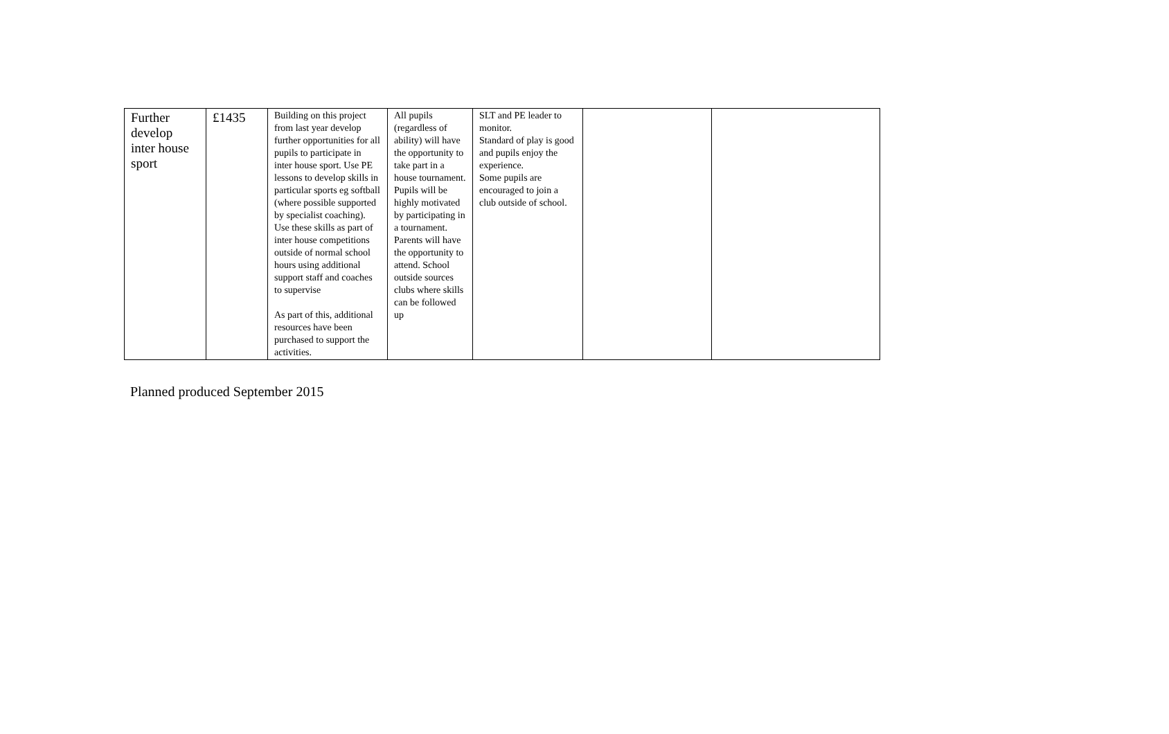| Further develop inter house sport | £1435 | Building on this project from last year develop further opportunities for all pupils to participate in inter house sport. Use PE lessons to develop skills in particular sports eg softball (where possible supported by specialist coaching). Use these skills as part of inter house competitions outside of normal school hours using additional support staff and coaches to supervise As part of this, additional resources have been purchased to support the activities. | All pupils (regardless of ability) will have the opportunity to take part in a house tournament. Pupils will be highly motivated by participating in a tournament. Parents will have the opportunity to attend. School outside sources clubs where skills can be followed up | SLT and PE leader to monitor. Standard of play is good and pupils enjoy the experience. Some pupils are encouraged to join a club outside of school. | | |
Planned produced September 2015